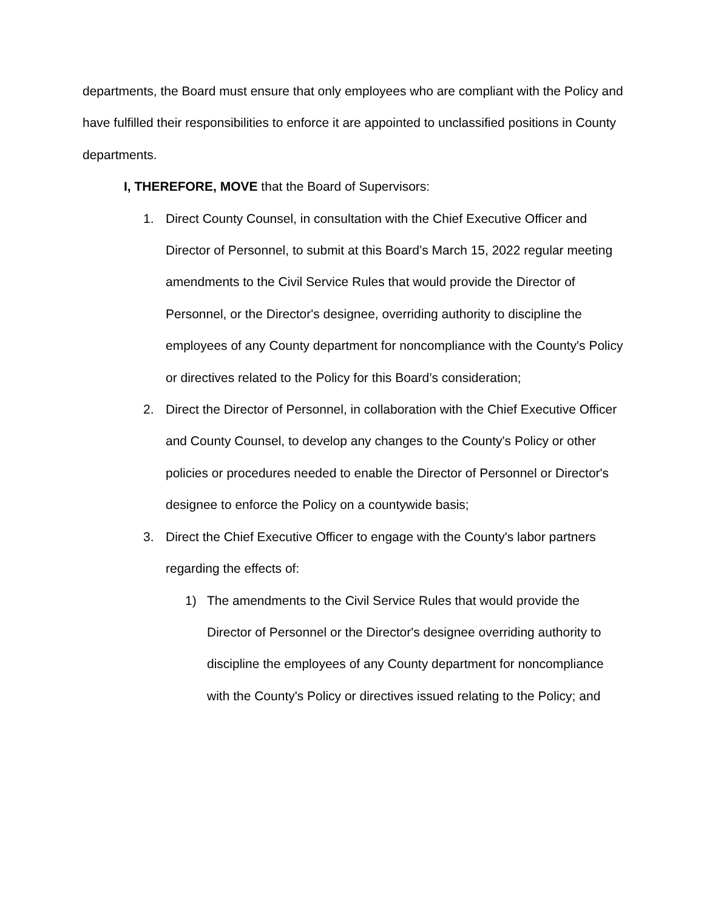departments, the Board must ensure that only employees who are compliant with the Policy and have fulfilled their responsibilities to enforce it are appointed to unclassified positions in County departments.
I, THEREFORE, MOVE that the Board of Supervisors:
1. Direct County Counsel, in consultation with the Chief Executive Officer and Director of Personnel, to submit at this Board’s March 15, 2022 regular meeting amendments to the Civil Service Rules that would provide the Director of Personnel, or the Director's designee, overriding authority to discipline the employees of any County department for noncompliance with the County's Policy or directives related to the Policy for this Board’s consideration;
2. Direct the Director of Personnel, in collaboration with the Chief Executive Officer and County Counsel, to develop any changes to the County's Policy or other policies or procedures needed to enable the Director of Personnel or Director's designee to enforce the Policy on a countywide basis;
3. Direct the Chief Executive Officer to engage with the County's labor partners regarding the effects of:
1) The amendments to the Civil Service Rules that would provide the Director of Personnel or the Director's designee overriding authority to discipline the employees of any County department for noncompliance with the County's Policy or directives issued relating to the Policy; and